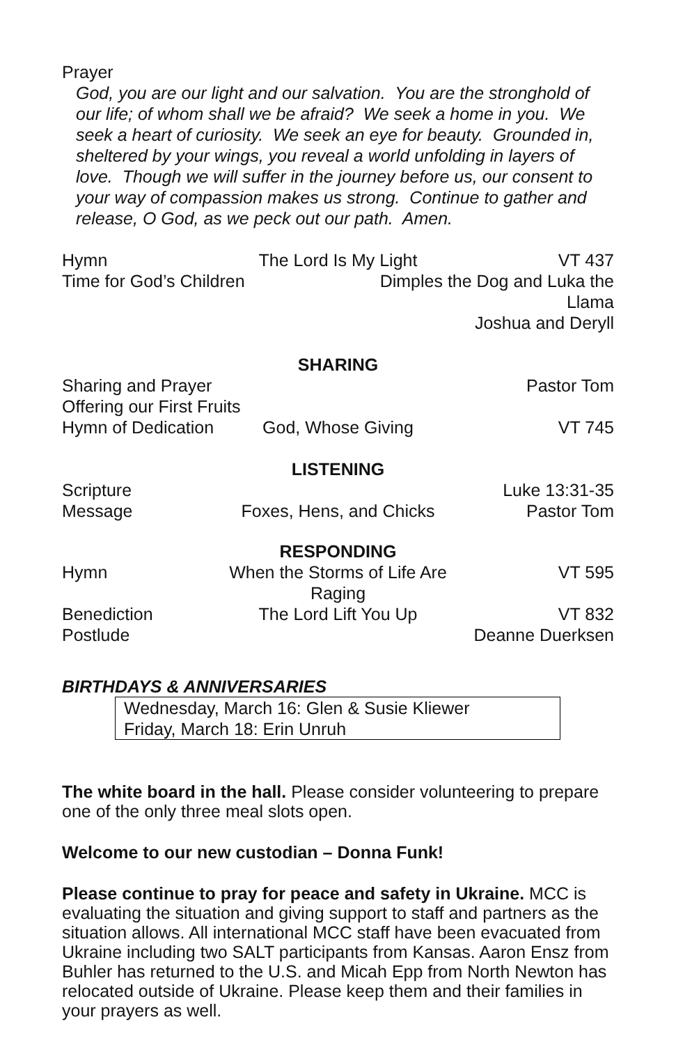Prayer
God, you are our light and our salvation. You are the stronghold of our life; of whom shall we be afraid? We seek a home in you. We seek a heart of curiosity. We seek an eye for beauty. Grounded in, sheltered by your wings, you reveal a world unfolding in layers of love. Though we will suffer in the journey before us, our consent to your way of compassion makes us strong. Continue to gather and release, O God, as we peck out our path. Amen.
Hymn The Lord Is My Light VT 437
Time for God’s Children Dimples the Dog and Luka the Llama
Joshua and Deryll
SHARING
Sharing and Prayer Pastor Tom
Offering our First Fruits
Hymn of Dedication God, Whose Giving VT 745
LISTENING
Scripture Luke 13:31-35
Message Foxes, Hens, and Chicks Pastor Tom
RESPONDING
Hymn When the Storms of Life Are Raging VT 595
Benediction The Lord Lift You Up VT 832
Postlude Deanne Duerksen
BIRTHDAYS & ANNIVERSARIES
Wednesday, March 16: Glen & Susie Kliewer
Friday, March 18: Erin Unruh
The white board in the hall. Please consider volunteering to prepare one of the only three meal slots open.
Welcome to our new custodian – Donna Funk!
Please continue to pray for peace and safety in Ukraine. MCC is evaluating the situation and giving support to staff and partners as the situation allows. All international MCC staff have been evacuated from Ukraine including two SALT participants from Kansas. Aaron Ensz from Buhler has returned to the U.S. and Micah Epp from North Newton has relocated outside of Ukraine. Please keep them and their families in your prayers as well.